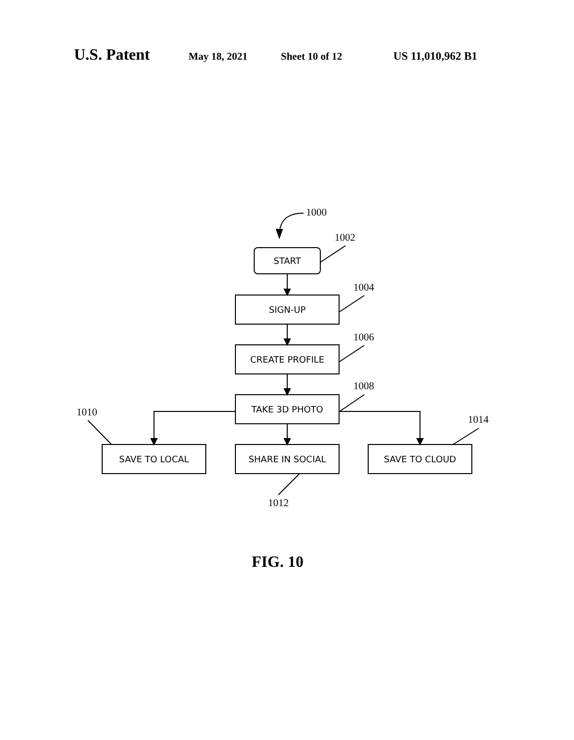U.S. Patent May 18, 2021 Sheet 10 of 12 US 11,010,962 B1
1000
1002
START
1004
SIGN-UP
1006
CREATE PROFILE
1008
TAKE 3D PHOTO
1010
1014
SAVE TO LOCAL SHARE IN SOCIAL SAVE TO CLOUD
1012
FIG. 10